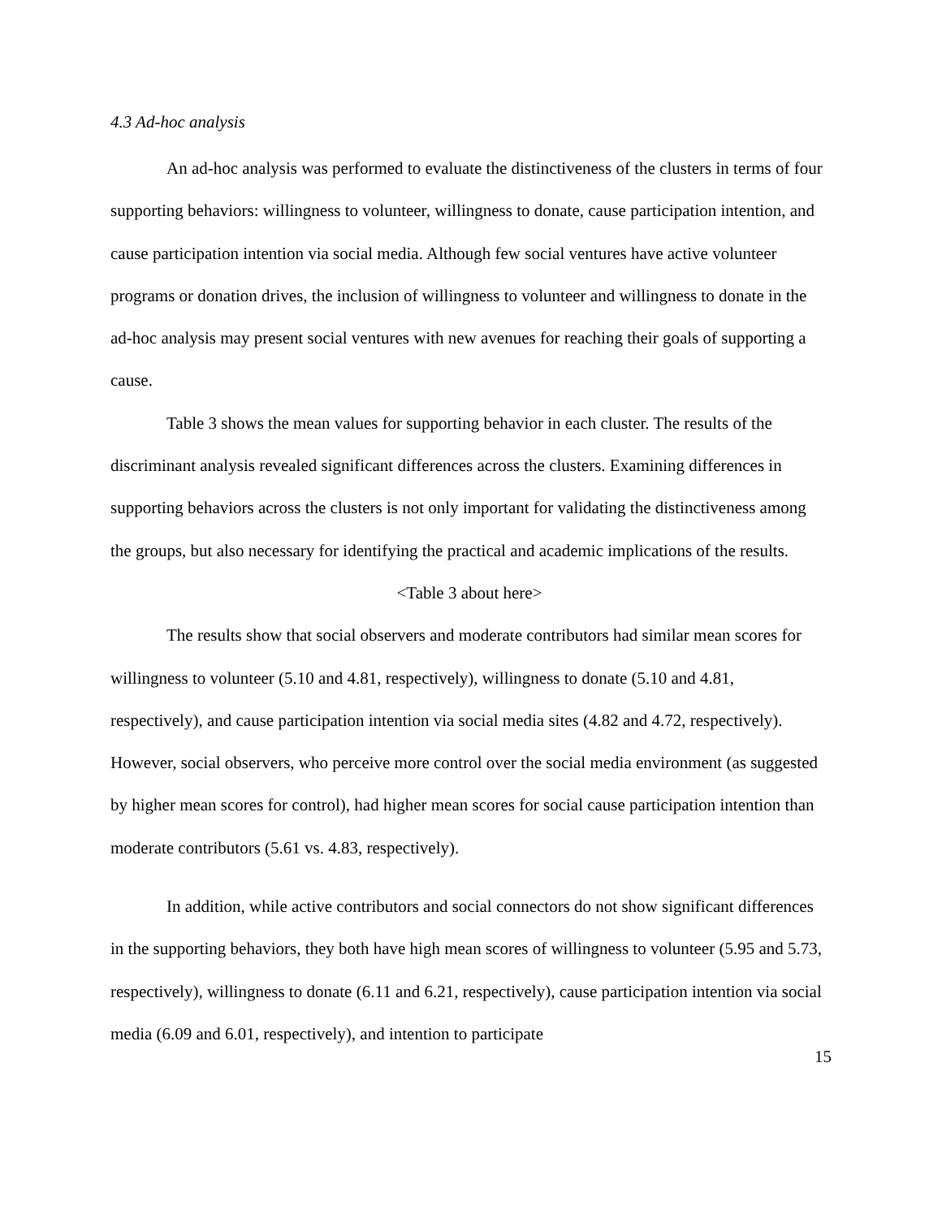4.3 Ad-hoc analysis
An ad-hoc analysis was performed to evaluate the distinctiveness of the clusters in terms of four supporting behaviors: willingness to volunteer, willingness to donate, cause participation intention, and cause participation intention via social media. Although few social ventures have active volunteer programs or donation drives, the inclusion of willingness to volunteer and willingness to donate in the ad-hoc analysis may present social ventures with new avenues for reaching their goals of supporting a cause.
Table 3 shows the mean values for supporting behavior in each cluster. The results of the discriminant analysis revealed significant differences across the clusters. Examining differences in supporting behaviors across the clusters is not only important for validating the distinctiveness among the groups, but also necessary for identifying the practical and academic implications of the results.
<Table 3 about here>
The results show that social observers and moderate contributors had similar mean scores for willingness to volunteer (5.10 and 4.81, respectively), willingness to donate (5.10 and 4.81, respectively), and cause participation intention via social media sites (4.82 and 4.72, respectively). However, social observers, who perceive more control over the social media environment (as suggested by higher mean scores for control), had higher mean scores for social cause participation intention than moderate contributors (5.61 vs. 4.83, respectively).
In addition, while active contributors and social connectors do not show significant differences in the supporting behaviors, they both have high mean scores of willingness to volunteer (5.95 and 5.73, respectively), willingness to donate (6.11 and 6.21, respectively), cause participation intention via social media (6.09 and 6.01, respectively), and intention to participate
15